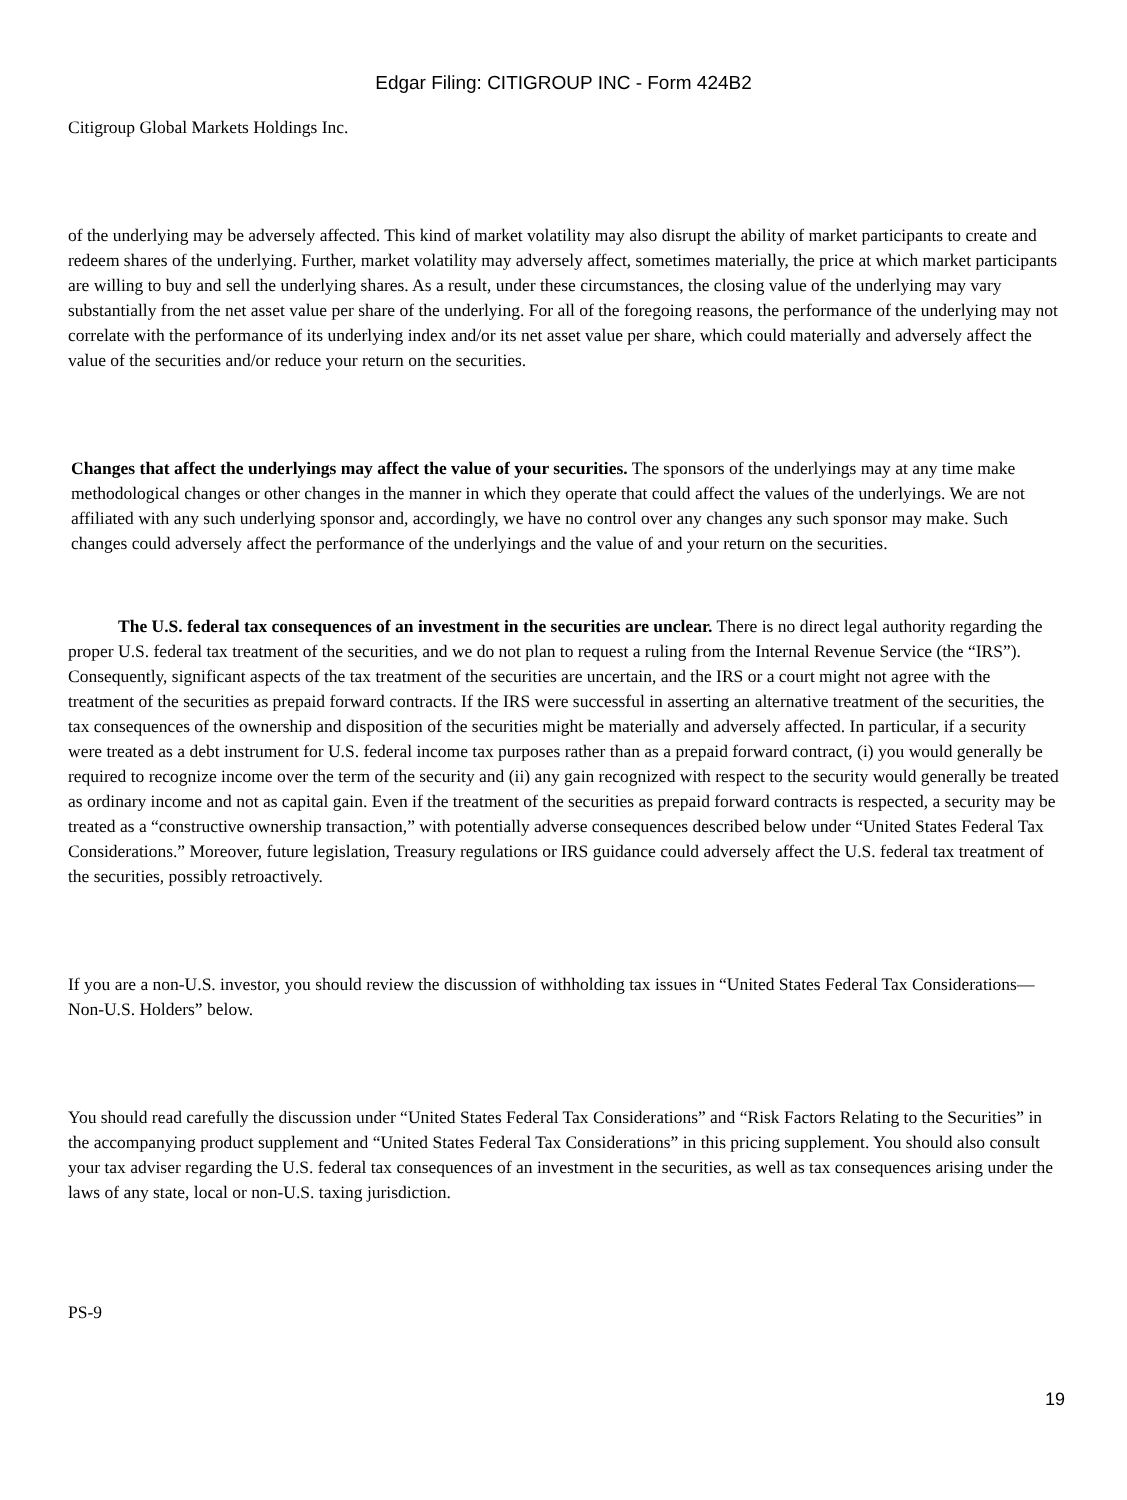Edgar Filing: CITIGROUP INC - Form 424B2
Citigroup Global Markets Holdings Inc.
of the underlying may be adversely affected. This kind of market volatility may also disrupt the ability of market participants to create and redeem shares of the underlying. Further, market volatility may adversely affect, sometimes materially, the price at which market participants are willing to buy and sell the underlying shares. As a result, under these circumstances, the closing value of the underlying may vary substantially from the net asset value per share of the underlying. For all of the foregoing reasons, the performance of the underlying may not correlate with the performance of its underlying index and/or its net asset value per share, which could materially and adversely affect the value of the securities and/or reduce your return on the securities.
Changes that affect the underlyings may affect the value of your securities. The sponsors of the underlyings may at any time make methodological changes or other changes in the manner in which they operate that could affect the values of the underlyings. We are not affiliated with any such underlying sponsor and, accordingly, we have no control over any changes any such sponsor may make. Such changes could adversely affect the performance of the underlyings and the value of and your return on the securities.
The U.S. federal tax consequences of an investment in the securities are unclear. There is no direct legal authority regarding the proper U.S. federal tax treatment of the securities, and we do not plan to request a ruling from the Internal Revenue Service (the “IRS”). Consequently, significant aspects of the tax treatment of the securities are uncertain, and the IRS or a court might not agree with the treatment of the securities as prepaid forward contracts. If the IRS were successful in asserting an alternative treatment of the securities, the tax consequences of the ownership and disposition of the securities might be materially and adversely affected. In particular, if a security were treated as a debt instrument for U.S. federal income tax purposes rather than as a prepaid forward contract, (i) you would generally be required to recognize income over the term of the security and (ii) any gain recognized with respect to the security would generally be treated as ordinary income and not as capital gain. Even if the treatment of the securities as prepaid forward contracts is respected, a security may be treated as a “constructive ownership transaction,” with potentially adverse consequences described below under “United States Federal Tax Considerations.” Moreover, future legislation, Treasury regulations or IRS guidance could adversely affect the U.S. federal tax treatment of the securities, possibly retroactively.
If you are a non-U.S. investor, you should review the discussion of withholding tax issues in “United States Federal Tax Considerations—Non-U.S. Holders” below.
You should read carefully the discussion under “United States Federal Tax Considerations” and “Risk Factors Relating to the Securities” in the accompanying product supplement and “United States Federal Tax Considerations” in this pricing supplement. You should also consult your tax adviser regarding the U.S. federal tax consequences of an investment in the securities, as well as tax consequences arising under the laws of any state, local or non-U.S. taxing jurisdiction.
PS-9
19